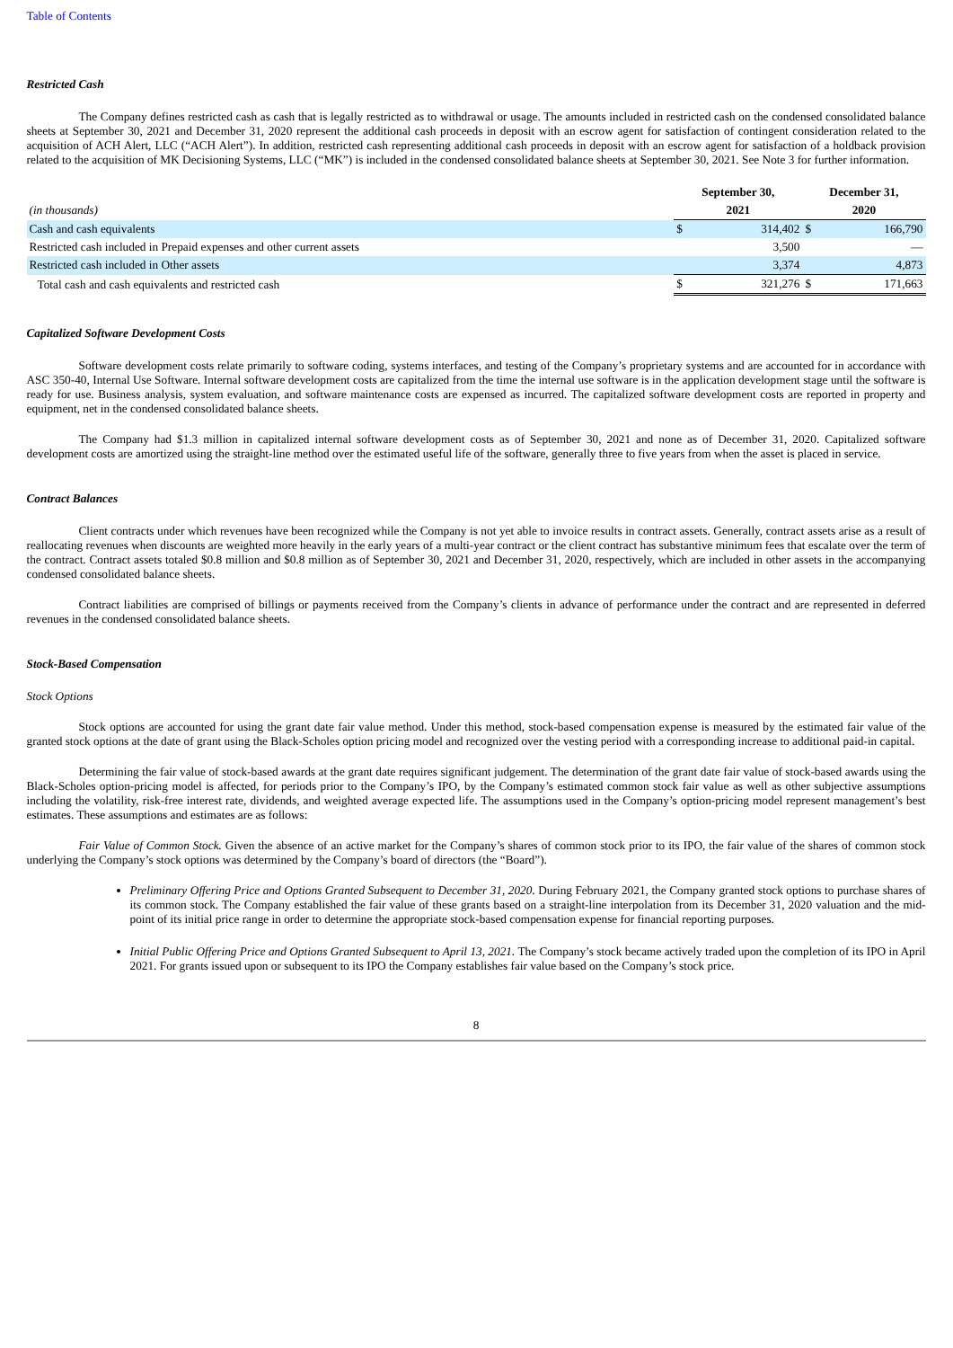Table of Contents
Restricted Cash
The Company defines restricted cash as cash that is legally restricted as to withdrawal or usage. The amounts included in restricted cash on the condensed consolidated balance sheets at September 30, 2021 and December 31, 2020 represent the additional cash proceeds in deposit with an escrow agent for satisfaction of contingent consideration related to the acquisition of ACH Alert, LLC (“ACH Alert”). In addition, restricted cash representing additional cash proceeds in deposit with an escrow agent for satisfaction of a holdback provision related to the acquisition of MK Decisioning Systems, LLC (“MK”) is included in the condensed consolidated balance sheets at September 30, 2021. See Note 3 for further information.
| | September 30, | | December 31, | |
| (in thousands) | 2021 | | 2020 | |
| Cash and cash equivalents | $ | 314,402 | $ | 166,790 |
| Restricted cash included in Prepaid expenses and other current assets | | 3,500 | | — |
| Restricted cash included in Other assets | | 3,374 | | 4,873 |
| Total cash and cash equivalents and restricted cash | $ | 321,276 | $ | 171,663 |
Capitalized Software Development Costs
Software development costs relate primarily to software coding, systems interfaces, and testing of the Company’s proprietary systems and are accounted for in accordance with ASC 350-40, Internal Use Software. Internal software development costs are capitalized from the time the internal use software is in the application development stage until the software is ready for use. Business analysis, system evaluation, and software maintenance costs are expensed as incurred. The capitalized software development costs are reported in property and equipment, net in the condensed consolidated balance sheets.
The Company had $1.3 million in capitalized internal software development costs as of September 30, 2021 and none as of December 31, 2020. Capitalized software development costs are amortized using the straight-line method over the estimated useful life of the software, generally three to five years from when the asset is placed in service.
Contract Balances
Client contracts under which revenues have been recognized while the Company is not yet able to invoice results in contract assets. Generally, contract assets arise as a result of reallocating revenues when discounts are weighted more heavily in the early years of a multi-year contract or the client contract has substantive minimum fees that escalate over the term of the contract. Contract assets totaled $0.8 million and $0.8 million as of September 30, 2021 and December 31, 2020, respectively, which are included in other assets in the accompanying condensed consolidated balance sheets.
Contract liabilities are comprised of billings or payments received from the Company’s clients in advance of performance under the contract and are represented in deferred revenues in the condensed consolidated balance sheets.
Stock-Based Compensation
Stock Options
Stock options are accounted for using the grant date fair value method. Under this method, stock-based compensation expense is measured by the estimated fair value of the granted stock options at the date of grant using the Black-Scholes option pricing model and recognized over the vesting period with a corresponding increase to additional paid-in capital.
Determining the fair value of stock-based awards at the grant date requires significant judgement. The determination of the grant date fair value of stock-based awards using the Black-Scholes option-pricing model is affected, for periods prior to the Company’s IPO, by the Company’s estimated common stock fair value as well as other subjective assumptions including the volatility, risk-free interest rate, dividends, and weighted average expected life. The assumptions used in the Company’s option-pricing model represent management’s best estimates. These assumptions and estimates are as follows:
Fair Value of Common Stock. Given the absence of an active market for the Company’s shares of common stock prior to its IPO, the fair value of the shares of common stock underlying the Company’s stock options was determined by the Company’s board of directors (the “Board”).
Preliminary Offering Price and Options Granted Subsequent to December 31, 2020. During February 2021, the Company granted stock options to purchase shares of its common stock. The Company established the fair value of these grants based on a straight-line interpolation from its December 31, 2020 valuation and the mid-point of its initial price range in order to determine the appropriate stock-based compensation expense for financial reporting purposes.
Initial Public Offering Price and Options Granted Subsequent to April 13, 2021. The Company’s stock became actively traded upon the completion of its IPO in April 2021. For grants issued upon or subsequent to its IPO the Company establishes fair value based on the Company’s stock price.
8